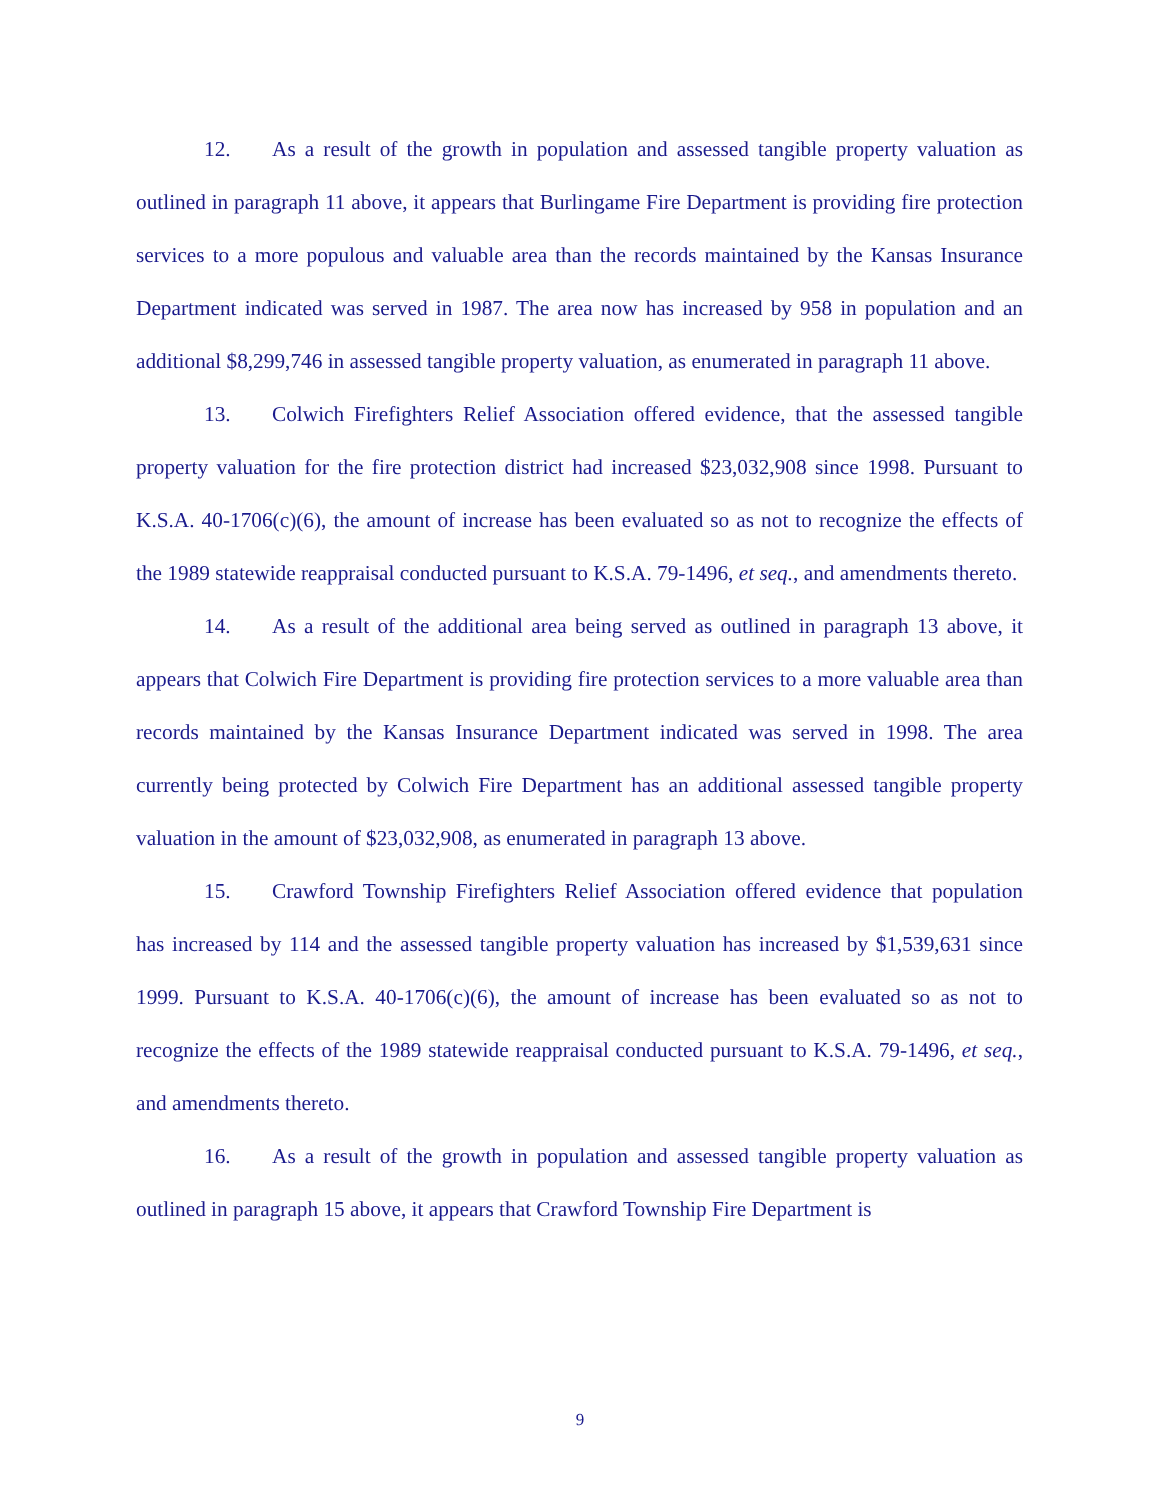12. As a result of the growth in population and assessed tangible property valuation as outlined in paragraph 11 above, it appears that Burlingame Fire Department is providing fire protection services to a more populous and valuable area than the records maintained by the Kansas Insurance Department indicated was served in 1987. The area now has increased by 958 in population and an additional $8,299,746 in assessed tangible property valuation, as enumerated in paragraph 11 above.
13. Colwich Firefighters Relief Association offered evidence, that the assessed tangible property valuation for the fire protection district had increased $23,032,908 since 1998. Pursuant to K.S.A. 40-1706(c)(6), the amount of increase has been evaluated so as not to recognize the effects of the 1989 statewide reappraisal conducted pursuant to K.S.A. 79-1496, et seq., and amendments thereto.
14. As a result of the additional area being served as outlined in paragraph 13 above, it appears that Colwich Fire Department is providing fire protection services to a more valuable area than records maintained by the Kansas Insurance Department indicated was served in 1998. The area currently being protected by Colwich Fire Department has an additional assessed tangible property valuation in the amount of $23,032,908, as enumerated in paragraph 13 above.
15. Crawford Township Firefighters Relief Association offered evidence that population has increased by 114 and the assessed tangible property valuation has increased by $1,539,631 since 1999. Pursuant to K.S.A. 40-1706(c)(6), the amount of increase has been evaluated so as not to recognize the effects of the 1989 statewide reappraisal conducted pursuant to K.S.A. 79-1496, et seq., and amendments thereto.
16. As a result of the growth in population and assessed tangible property valuation as outlined in paragraph 15 above, it appears that Crawford Township Fire Department is
9